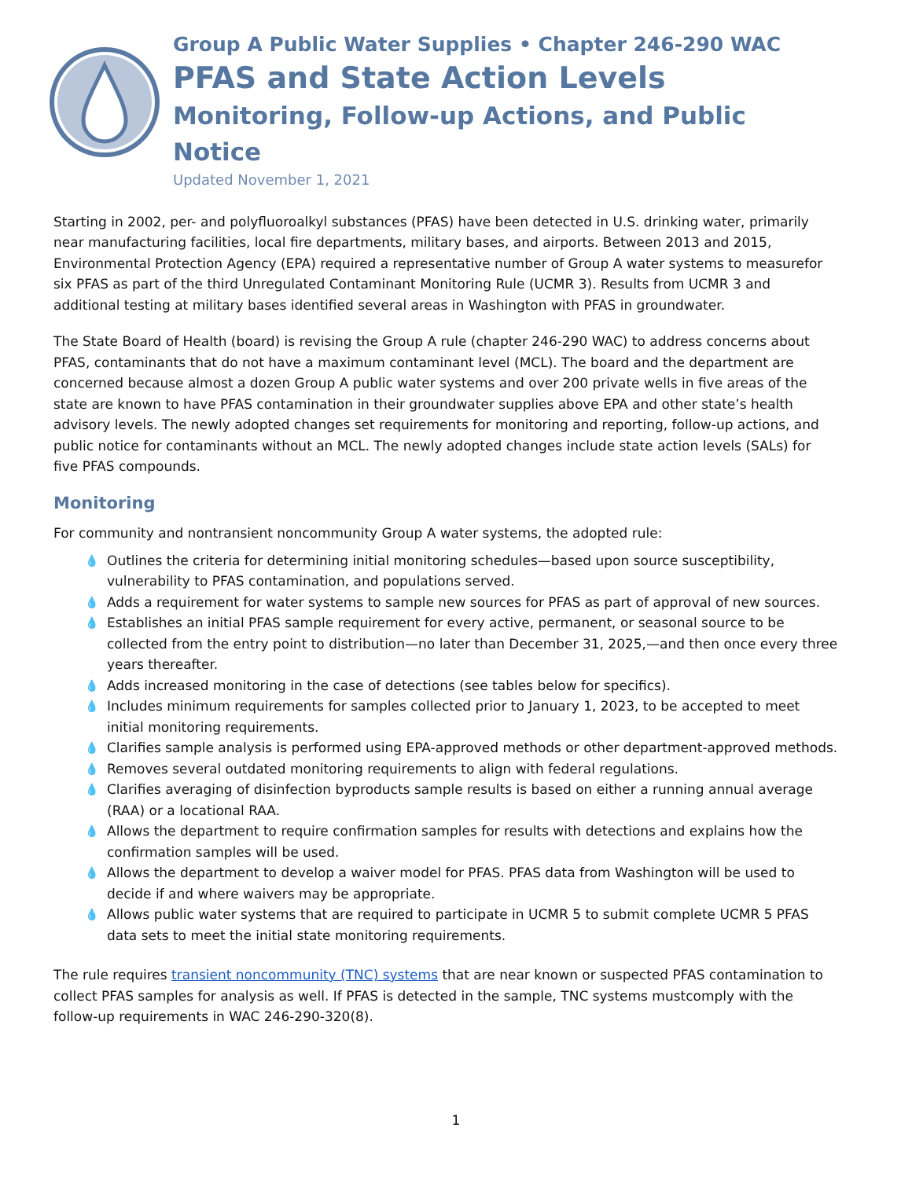Group A Public Water Supplies • Chapter 246-290 WAC
PFAS and State Action Levels
Monitoring, Follow-up Actions, and Public Notice
Updated November 1, 2021
Starting in 2002, per- and polyfluoroalkyl substances (PFAS) have been detected in U.S. drinking water, primarily near manufacturing facilities, local fire departments, military bases, and airports. Between 2013 and 2015, Environmental Protection Agency (EPA) required a representative number of Group A water systems to measurefor six PFAS as part of the third Unregulated Contaminant Monitoring Rule (UCMR 3). Results from UCMR 3 and additional testing at military bases identified several areas in Washington with PFAS in groundwater.
The State Board of Health (board) is revising the Group A rule (chapter 246-290 WAC) to address concerns about PFAS, contaminants that do not have a maximum contaminant level (MCL). The board and the department are concerned because almost a dozen Group A public water systems and over 200 private wells in five areas of the state are known to have PFAS contamination in their groundwater supplies above EPA and other state’s health advisory levels. The newly adopted changes set requirements for monitoring and reporting, follow-up actions, and public notice for contaminants without an MCL. The newly adopted changes include state action levels (SALs) for five PFAS compounds.
Monitoring
For community and nontransient noncommunity Group A water systems, the adopted rule:
💧 Outlines the criteria for determining initial monitoring schedules—based upon source susceptibility, vulnerability to PFAS contamination, and populations served.
💧 Adds a requirement for water systems to sample new sources for PFAS as part of approval of new sources.
💧 Establishes an initial PFAS sample requirement for every active, permanent, or seasonal source to be collected from the entry point to distribution—no later than December 31, 2025,—and then once every three years thereafter.
💧 Adds increased monitoring in the case of detections (see tables below for specifics).
💧 Includes minimum requirements for samples collected prior to January 1, 2023, to be accepted to meet initial monitoring requirements.
💧 Clarifies sample analysis is performed using EPA-approved methods or other department-approved methods.
💧 Removes several outdated monitoring requirements to align with federal regulations.
💧 Clarifies averaging of disinfection byproducts sample results is based on either a running annual average (RAA) or a locational RAA.
💧 Allows the department to require confirmation samples for results with detections and explains how the confirmation samples will be used.
💧 Allows the department to develop a waiver model for PFAS. PFAS data from Washington will be used to decide if and where waivers may be appropriate.
💧 Allows public water systems that are required to participate in UCMR 5 to submit complete UCMR 5 PFAS data sets to meet the initial state monitoring requirements.
The rule requires transient noncommunity (TNC) systems that are near known or suspected PFAS contamination to collect PFAS samples for analysis as well. If PFAS is detected in the sample, TNC systems mustcomply with the follow-up requirements in WAC 246-290-320(8).
1